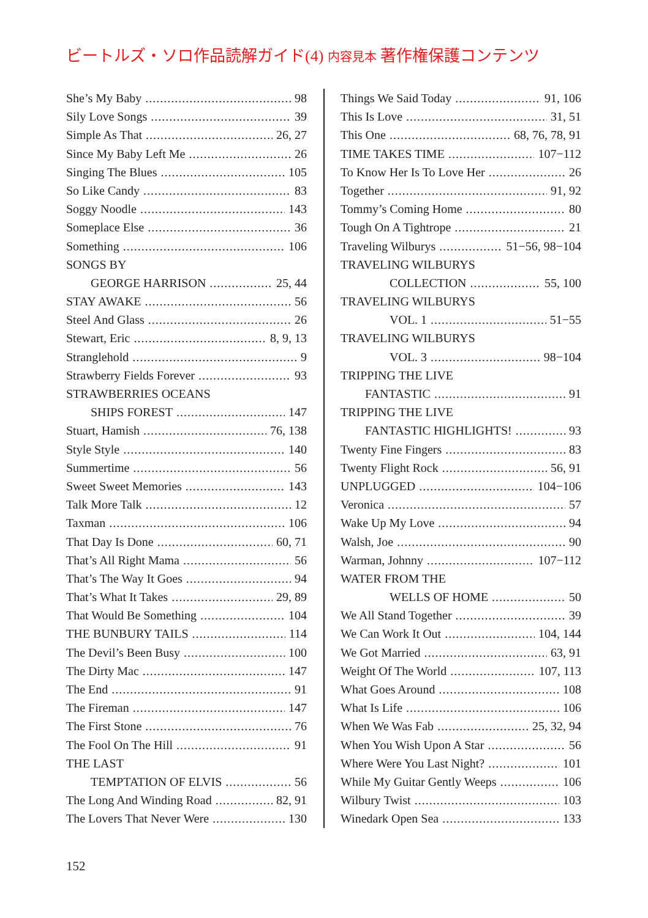ビートルズ・ソロ作品読解ガイド(4) 内容見本 著作権保護コンテンツ
She’s My Baby 98
Sily Love Songs 39
Simple As That 26, 27
Since My Baby Left Me 26
Singing The Blues 105
So Like Candy 83
Soggy Noodle 143
Someplace Else 36
Something 106
SONGS BY
GEORGE HARRISON 25, 44
STAY AWAKE 56
Steel And Glass 26
Stewart, Eric 8, 9, 13
Stranglehold 9
Strawberry Fields Forever 93
STRAWBERRIES OCEANS
SHIPS FOREST 147
Stuart, Hamish 76, 138
Style Style 140
Summertime 56
Sweet Sweet Memories 143
Talk More Talk 12
Taxman 106
That Day Is Done 60, 71
That’s All Right Mama 56
That’s The Way It Goes 94
That’s What It Takes 29, 89
That Would Be Something 104
THE BUNBURY TAILS 114
The Devil’s Been Busy 100
The Dirty Mac 147
The End 91
The Fireman 147
The First Stone 76
The Fool On The Hill 91
THE LAST
TEMPTATION OF ELVIS 56
The Long And Winding Road 82, 91
The Lovers That Never Were 130
Things We Said Today 91, 106
This Is Love 31, 51
This One 68, 76, 78, 91
TIME TAKES TIME 107−112
To Know Her Is To Love Her 26
Together 91, 92
Tommy’s Coming Home 80
Tough On A Tightrope 21
Traveling Wilburys 51−56, 98−104
TRAVELING WILBURYS
COLLECTION 55, 100
TRAVELING WILBURYS
VOL. 1 51−55
TRAVELING WILBURYS
VOL. 3 98−104
TRIPPING THE LIVE
FANTASTIC 91
TRIPPING THE LIVE
FANTASTIC HIGHLIGHTS! 93
Twenty Fine Fingers 83
Twenty Flight Rock 56, 91
UNPLUGGED 104−106
Veronica 57
Wake Up My Love 94
Walsh, Joe 90
Warman, Johnny 107−112
WATER FROM THE
WELLS OF HOME 50
We All Stand Together 39
We Can Work It Out 104, 144
We Got Married 63, 91
Weight Of The World 107, 113
What Goes Around 108
What Is Life 106
When We Was Fab 25, 32, 94
When You Wish Upon A Star 56
Where Were You Last Night? 101
While My Guitar Gently Weeps 106
Wilbury Twist 103
Winedark Open Sea 133
152